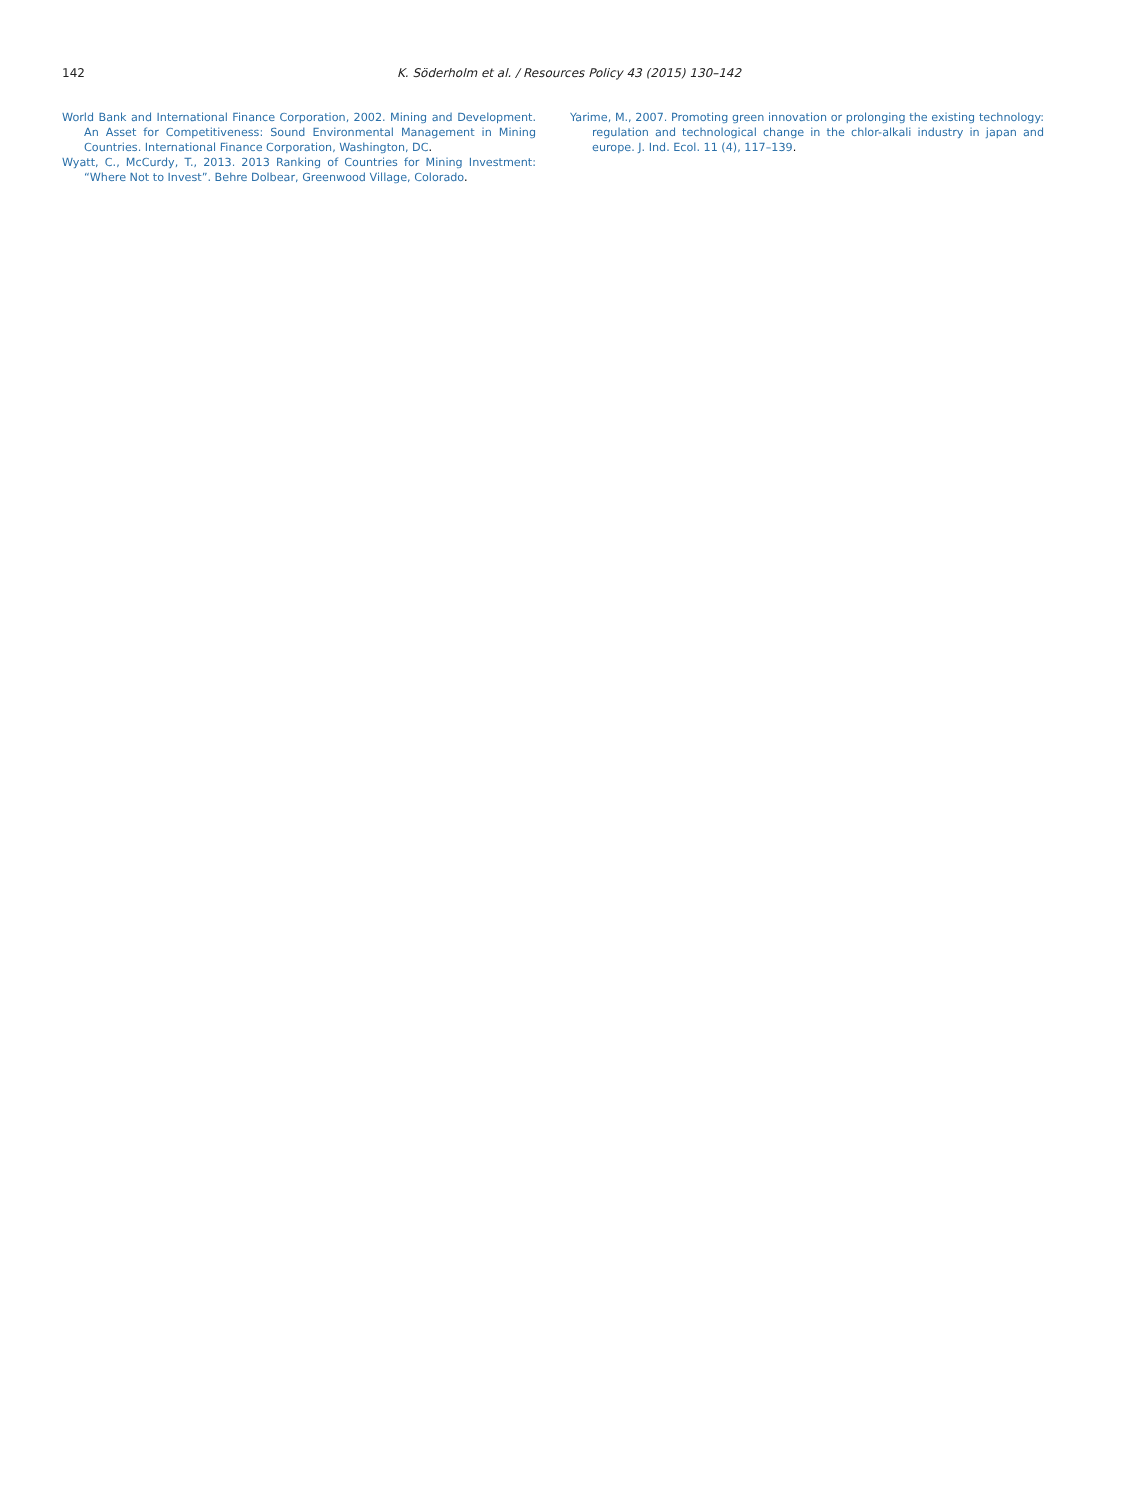142 K. Söderholm et al. / Resources Policy 43 (2015) 130–142
World Bank and International Finance Corporation, 2002. Mining and Development. An Asset for Competitiveness: Sound Environmental Management in Mining Countries. International Finance Corporation, Washington, DC.
Wyatt, C., McCurdy, T., 2013. 2013 Ranking of Countries for Mining Investment: “Where Not to Invest”. Behre Dolbear, Greenwood Village, Colorado.
Yarime, M., 2007. Promoting green innovation or prolonging the existing technology: regulation and technological change in the chlor-alkali industry in japan and europe. J. Ind. Ecol. 11 (4), 117–139.